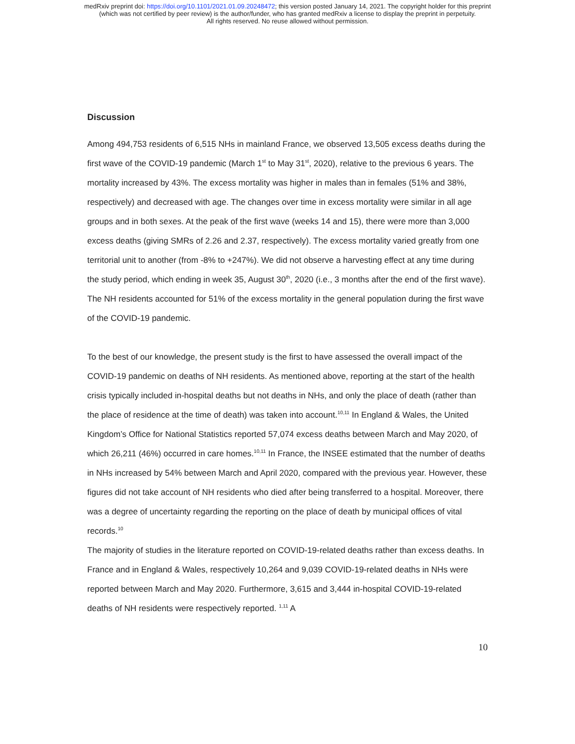medRxiv preprint doi: https://doi.org/10.1101/2021.01.09.20248472; this version posted January 14, 2021. The copyright holder for this preprint
(which was not certified by peer review) is the author/funder, who has granted medRxiv a license to display the preprint in perpetuity.
All rights reserved. No reuse allowed without permission.
Discussion
Among 494,753 residents of 6,515 NHs in mainland France, we observed 13,505 excess deaths during the first wave of the COVID-19 pandemic (March 1<sup>st</sup> to May 31<sup>st</sup>, 2020), relative to the previous 6 years. The mortality increased by 43%. The excess mortality was higher in males than in females (51% and 38%, respectively) and decreased with age. The changes over time in excess mortality were similar in all age groups and in both sexes. At the peak of the first wave (weeks 14 and 15), there were more than 3,000 excess deaths (giving SMRs of 2.26 and 2.37, respectively). The excess mortality varied greatly from one territorial unit to another (from -8% to +247%). We did not observe a harvesting effect at any time during the study period, which ending in week 35, August 30<sup>th</sup>, 2020 (i.e., 3 months after the end of the first wave). The NH residents accounted for 51% of the excess mortality in the general population during the first wave of the COVID-19 pandemic.
To the best of our knowledge, the present study is the first to have assessed the overall impact of the COVID-19 pandemic on deaths of NH residents. As mentioned above, reporting at the start of the health crisis typically included in-hospital deaths but not deaths in NHs, and only the place of death (rather than the place of residence at the time of death) was taken into account.<sup>10,11</sup> In England & Wales, the United Kingdom’s Office for National Statistics reported 57,074 excess deaths between March and May 2020, of which 26,211 (46%) occurred in care homes.<sup>10,11</sup> In France, the INSEE estimated that the number of deaths in NHs increased by 54% between March and April 2020, compared with the previous year. However, these figures did not take account of NH residents who died after being transferred to a hospital. Moreover, there was a degree of uncertainty regarding the reporting on the place of death by municipal offices of vital records.<sup>10</sup>
The majority of studies in the literature reported on COVID-19-related deaths rather than excess deaths. In France and in England & Wales, respectively 10,264 and 9,039 COVID-19-related deaths in NHs were reported between March and May 2020. Furthermore, 3,615 and 3,444 in-hospital COVID-19-related deaths of NH residents were respectively reported. <sup>1,11</sup> A
10